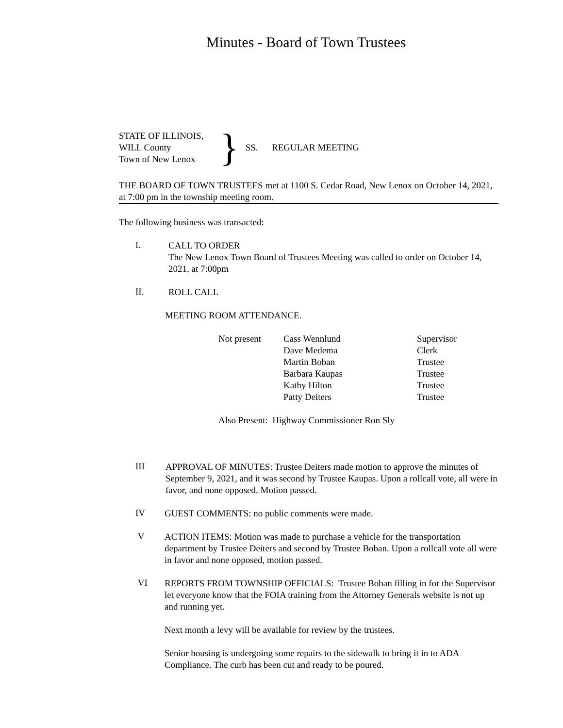Minutes - Board of Town Trustees
STATE OF ILLINOIS,
WILL County
Town of New Lenox
}
SS. REGULAR MEETING
THE BOARD OF TOWN TRUSTEES met at 1100 S. Cedar Road, New Lenox on October 14, 2021, at 7:00 pm in the township meeting room.
The following business was transacted:
I.
CALL TO ORDER
The New Lenox Town Board of Trustees Meeting was called to order on October 14, 2021, at 7:00pm
II.
ROLL CALL
MEETING ROOM ATTENDANCE.
Not present
Cass Wennlund
Supervisor
Dave Medema
Clerk
Martin Boban
Trustee
Barbara Kaupas
Trustee
Kathy Hilton
Trustee
Patty Deiters
Trustee
Also Present: Highway Commissioner Ron Sly
III
APPROVAL OF MINUTES: Trustee Deiters made motion to approve the minutes of September 9, 2021, and it was second by Trustee Kaupas. Upon a rollcall vote, all were in favor, and none opposed. Motion passed.
IV
GUEST COMMENTS: no public comments were made.
V
ACTION ITEMS: Motion was made to purchase a vehicle for the transportation department by Trustee Deiters and second by Trustee Boban. Upon a rollcall vote all were in favor and none opposed, motion passed.
VI
REPORTS FROM TOWNSHIP OFFICIALS: Trustee Boban filling in for the Supervisor let everyone know that the FOIA training from the Attorney Generals website is not up and running yet.
Next month a levy will be available for review by the trustees.
Senior housing is undergoing some repairs to the sidewalk to bring it in to ADA Compliance. The curb has been cut and ready to be poured.